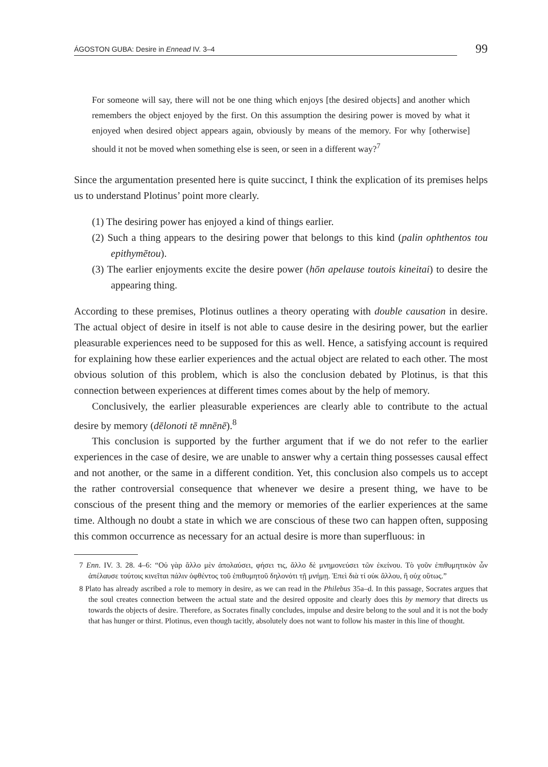ÁGOSTON GUBA: Desire in Ennead IV. 3–4 99
For someone will say, there will not be one thing which enjoys [the desired objects] and another which remembers the object enjoyed by the first. On this assumption the desiring power is moved by what it enjoyed when desired object appears again, obviously by means of the memory. For why [otherwise] should it not be moved when something else is seen, or seen in a different way?<sup>7</sup>
Since the argumentation presented here is quite succinct, I think the explication of its premises helps us to understand Plotinus’ point more clearly.
(1) The desiring power has enjoyed a kind of things earlier.
(2) Such a thing appears to the desiring power that belongs to this kind (palin ophthentos tou epithymētou).
(3) The earlier enjoyments excite the desire power (hōn apelause toutois kineitai) to desire the appearing thing.
According to these premises, Plotinus outlines a theory operating with double causation in desire. The actual object of desire in itself is not able to cause desire in the desiring power, but the earlier pleasurable experiences need to be supposed for this as well. Hence, a satisfying account is required for explaining how these earlier experiences and the actual object are related to each other. The most obvious solution of this problem, which is also the conclusion debated by Plotinus, is that this connection between experiences at different times comes about by the help of memory.
Conclusively, the earlier pleasurable experiences are clearly able to contribute to the actual desire by memory (dēlonoti tē mnēnē).<sup>8</sup>
This conclusion is supported by the further argument that if we do not refer to the earlier experiences in the case of desire, we are unable to answer why a certain thing possesses causal effect and not another, or the same in a different condition. Yet, this conclusion also compels us to accept the rather controversial consequence that whenever we desire a present thing, we have to be conscious of the present thing and the memory or memories of the earlier experiences at the same time. Although no doubt a state in which we are conscious of these two can happen often, supposing this common occurrence as necessary for an actual desire is more than superfluous: in
7 Enn. IV. 3. 28. 4–6: “Οὐ γὰρ ἄλλο μὲν ἀπολαύσει, φήσει τις, ἄλλο δὲ μνημονεύσει τῶν ἐκείνου. Τὸ γοῦν ἐπιθυμητικὸν ὧν ἀπέλαυσε τούτοις κινεῖται πάλιν ὀφθέντος τοῦ ἐπιθυμητοῦ δηλονότι τῇ μνήμῃ. Ἐπεὶ διὰ τί οὐκ ἄλλου, ἢ οὐχ οὕτως.”
8 Plato has already ascribed a role to memory in desire, as we can read in the Philebus 35a–d. In this passage, Socrates argues that the soul creates connection between the actual state and the desired opposite and clearly does this by memory that directs us towards the objects of desire. Therefore, as Socrates finally concludes, impulse and desire belong to the soul and it is not the body that has hunger or thirst. Plotinus, even though tacitly, absolutely does not want to follow his master in this line of thought.